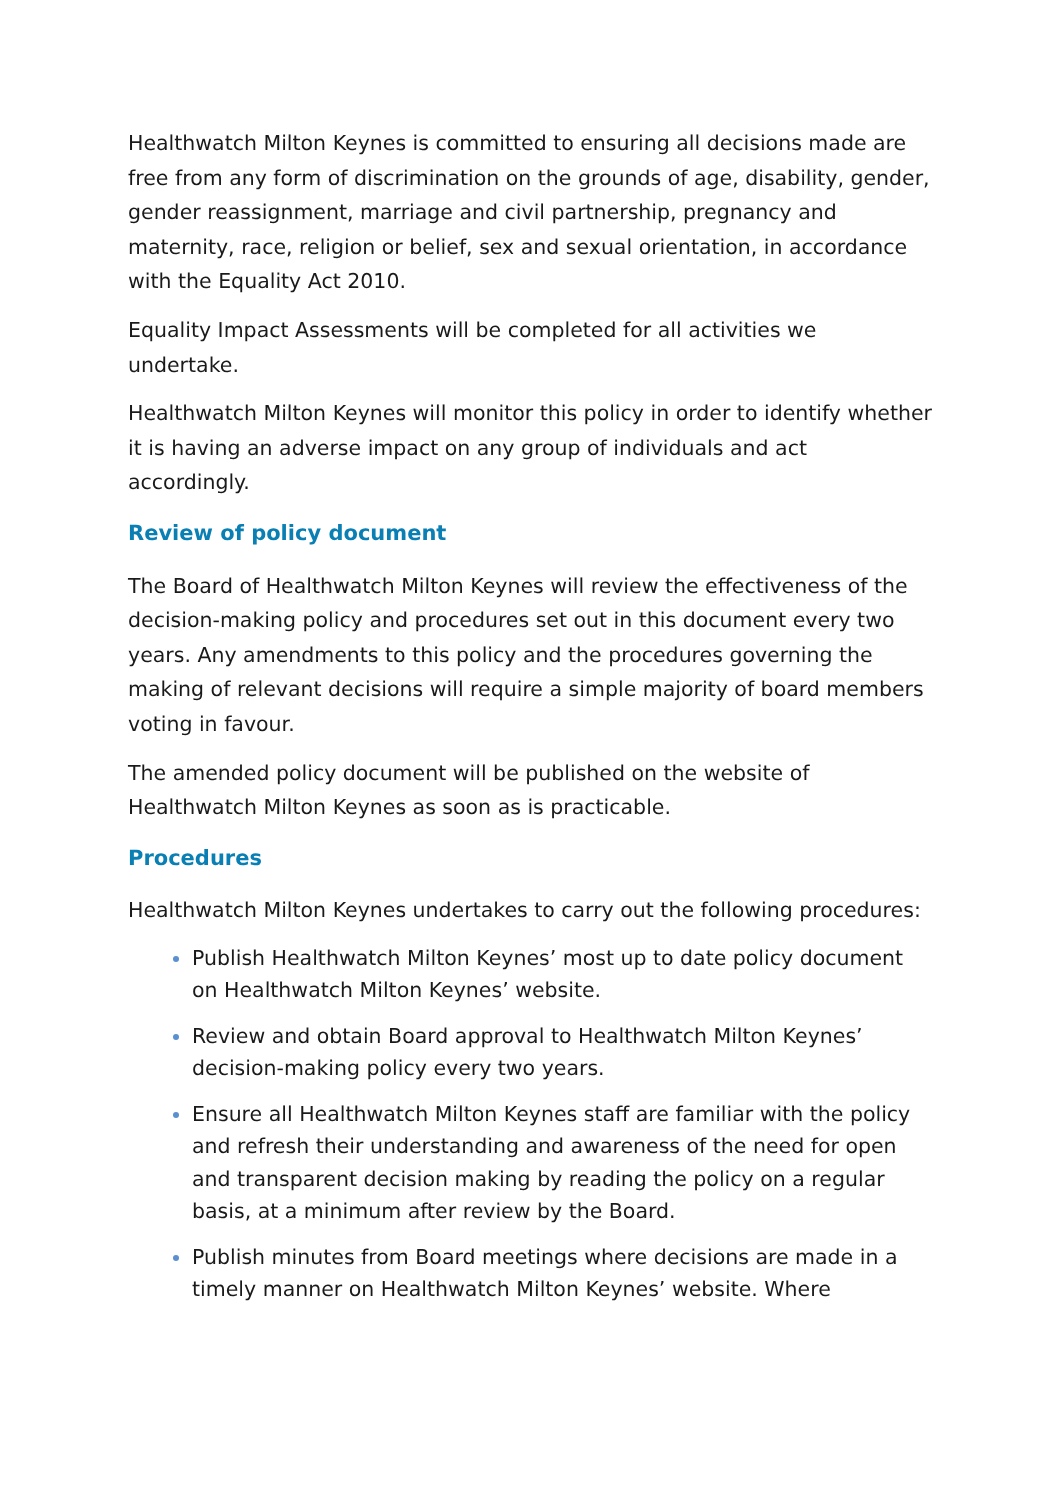Healthwatch Milton Keynes is committed to ensuring all decisions made are free from any form of discrimination on the grounds of age, disability, gender, gender reassignment, marriage and civil partnership, pregnancy and maternity, race, religion or belief, sex and sexual orientation, in accordance with the Equality Act 2010.
Equality Impact Assessments will be completed for all activities we undertake.
Healthwatch Milton Keynes will monitor this policy in order to identify whether it is having an adverse impact on any group of individuals and act accordingly.
Review of policy document
The Board of Healthwatch Milton Keynes will review the effectiveness of the decision-making policy and procedures set out in this document every two years. Any amendments to this policy and the procedures governing the making of relevant decisions will require a simple majority of board members voting in favour.
The amended policy document will be published on the website of Healthwatch Milton Keynes as soon as is practicable.
Procedures
Healthwatch Milton Keynes undertakes to carry out the following procedures:
Publish Healthwatch Milton Keynes’ most up to date policy document on Healthwatch Milton Keynes’ website.
Review and obtain Board approval to Healthwatch Milton Keynes’ decision-making policy every two years.
Ensure all Healthwatch Milton Keynes staff are familiar with the policy and refresh their understanding and awareness of the need for open and transparent decision making by reading the policy on a regular basis, at a minimum after review by the Board.
Publish minutes from Board meetings where decisions are made in a timely manner on Healthwatch Milton Keynes’ website. Where